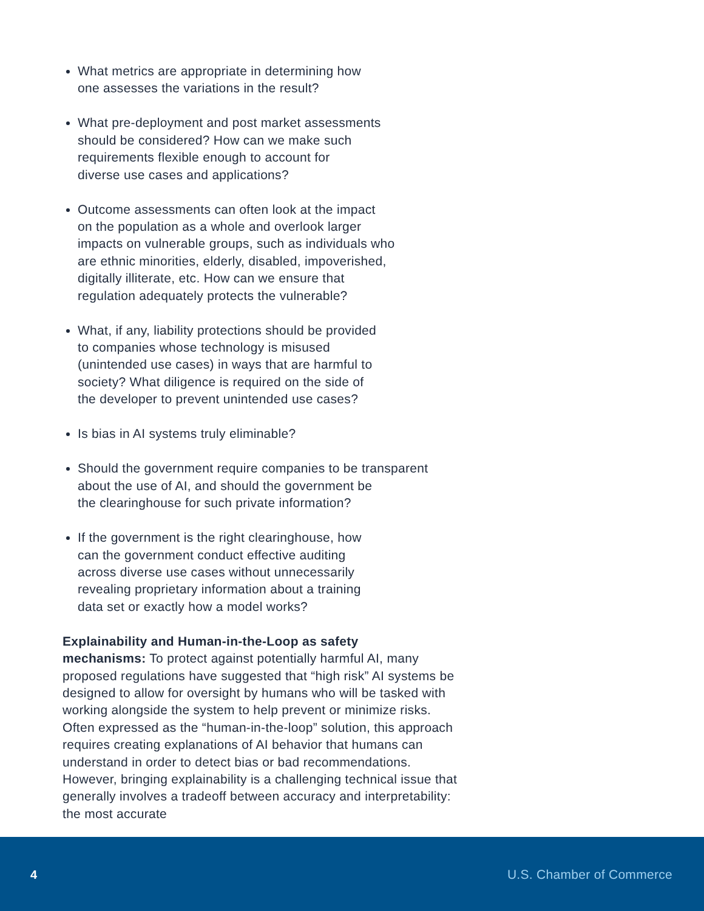What metrics are appropriate in determining how
one assesses the variations in the result?
What pre-deployment and post market assessments
should be considered? How can we make such
requirements flexible enough to account for
diverse use cases and applications?
Outcome assessments can often look at the impact
on the population as a whole and overlook larger
impacts on vulnerable groups, such as individuals who
are ethnic minorities, elderly, disabled, impoverished,
digitally illiterate, etc. How can we ensure that
regulation adequately protects the vulnerable?
What, if any, liability protections should be provided
to companies whose technology is misused
(unintended use cases) in ways that are harmful to
society? What diligence is required on the side of
the developer to prevent unintended use cases?
Is bias in AI systems truly eliminable?
Should the government require companies to be transparent
about the use of AI, and should the government be
the clearinghouse for such private information?
If the government is the right clearinghouse, how
can the government conduct effective auditing
across diverse use cases without unnecessarily
revealing proprietary information about a training
data set or exactly how a model works?
Explainability and Human-in-the-Loop as safety
mechanisms: To protect against potentially harmful AI, many proposed regulations have suggested that “high risk” AI systems be designed to allow for oversight by humans who will be tasked with working alongside the system to help prevent or minimize risks. Often expressed as the “human-in-the-loop” solution, this approach requires creating explanations of AI behavior that humans can understand in order to detect bias or bad recommendations. However, bringing explainability is a challenging technical issue that generally involves a tradeoff between accuracy and interpretability: the most accurate
4 U.S. Chamber of Commerce